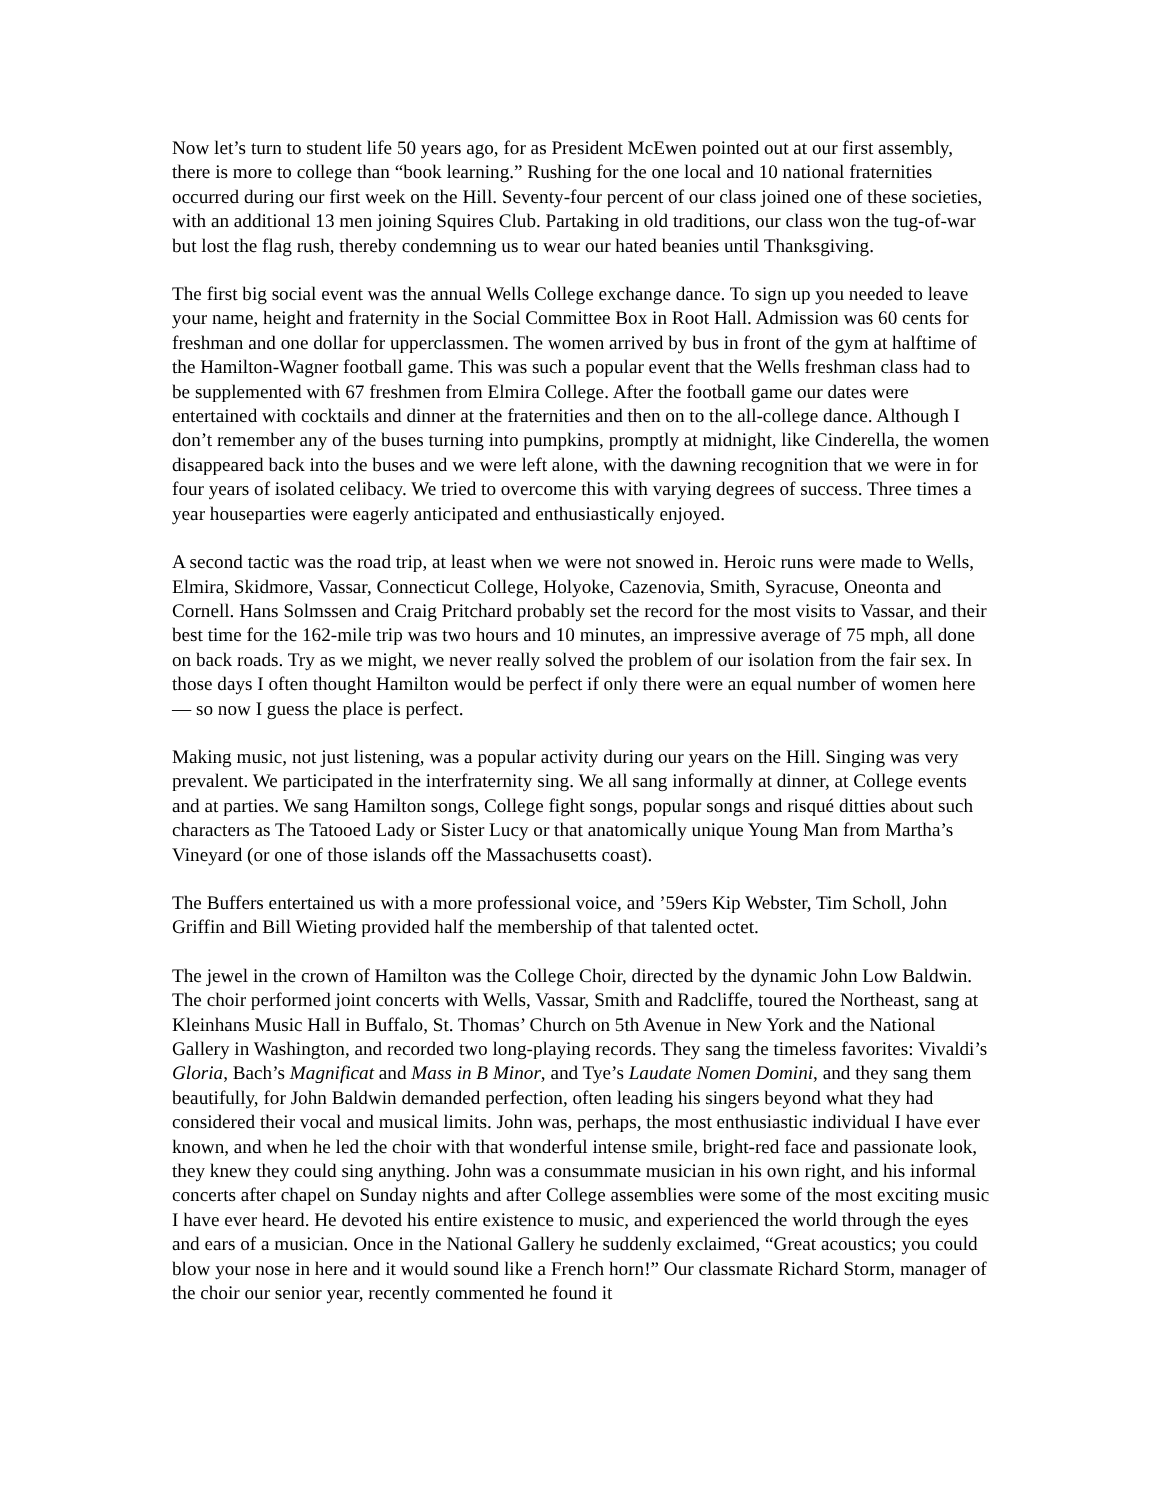Now let’s turn to student life 50 years ago, for as President McEwen pointed out at our first assembly, there is more to college than “book learning.” Rushing for the one local and 10 national fraternities occurred during our first week on the Hill. Seventy-four percent of our class joined one of these societies, with an additional 13 men joining Squires Club. Partaking in old traditions, our class won the tug-of-war but lost the flag rush, thereby condemning us to wear our hated beanies until Thanksgiving.
The first big social event was the annual Wells College exchange dance. To sign up you needed to leave your name, height and fraternity in the Social Committee Box in Root Hall. Admission was 60 cents for freshman and one dollar for upperclassmen. The women arrived by bus in front of the gym at halftime of the Hamilton-Wagner football game. This was such a popular event that the Wells freshman class had to be supplemented with 67 freshmen from Elmira College. After the football game our dates were entertained with cocktails and dinner at the fraternities and then on to the all-college dance. Although I don’t remember any of the buses turning into pumpkins, promptly at midnight, like Cinderella, the women disappeared back into the buses and we were left alone, with the dawning recognition that we were in for four years of isolated celibacy. We tried to overcome this with varying degrees of success. Three times a year houseparties were eagerly anticipated and enthusiastically enjoyed.
A second tactic was the road trip, at least when we were not snowed in. Heroic runs were made to Wells, Elmira, Skidmore, Vassar, Connecticut College, Holyoke, Cazenovia, Smith, Syracuse, Oneonta and Cornell. Hans Solmssen and Craig Pritchard probably set the record for the most visits to Vassar, and their best time for the 162-mile trip was two hours and 10 minutes, an impressive average of 75 mph, all done on back roads. Try as we might, we never really solved the problem of our isolation from the fair sex. In those days I often thought Hamilton would be perfect if only there were an equal number of women here — so now I guess the place is perfect.
Making music, not just listening, was a popular activity during our years on the Hill. Singing was very prevalent. We participated in the interfraternity sing. We all sang informally at dinner, at College events and at parties. We sang Hamilton songs, College fight songs, popular songs and risqué ditties about such characters as The Tatooed Lady or Sister Lucy or that anatomically unique Young Man from Martha’s Vineyard (or one of those islands off the Massachusetts coast).
The Buffers entertained us with a more professional voice, and ’59ers Kip Webster, Tim Scholl, John Griffin and Bill Wieting provided half the membership of that talented octet.
The jewel in the crown of Hamilton was the College Choir, directed by the dynamic John Low Baldwin. The choir performed joint concerts with Wells, Vassar, Smith and Radcliffe, toured the Northeast, sang at Kleinhans Music Hall in Buffalo, St. Thomas’ Church on 5th Avenue in New York and the National Gallery in Washington, and recorded two long-playing records. They sang the timeless favorites: Vivaldi’s Gloria, Bach’s Magnificat and Mass in B Minor, and Tye’s Laudate Nomen Domini, and they sang them beautifully, for John Baldwin demanded perfection, often leading his singers beyond what they had considered their vocal and musical limits. John was, perhaps, the most enthusiastic individual I have ever known, and when he led the choir with that wonderful intense smile, bright-red face and passionate look, they knew they could sing anything. John was a consummate musician in his own right, and his informal concerts after chapel on Sunday nights and after College assemblies were some of the most exciting music I have ever heard. He devoted his entire existence to music, and experienced the world through the eyes and ears of a musician. Once in the National Gallery he suddenly exclaimed, “Great acoustics; you could blow your nose in here and it would sound like a French horn!” Our classmate Richard Storm, manager of the choir our senior year, recently commented he found it